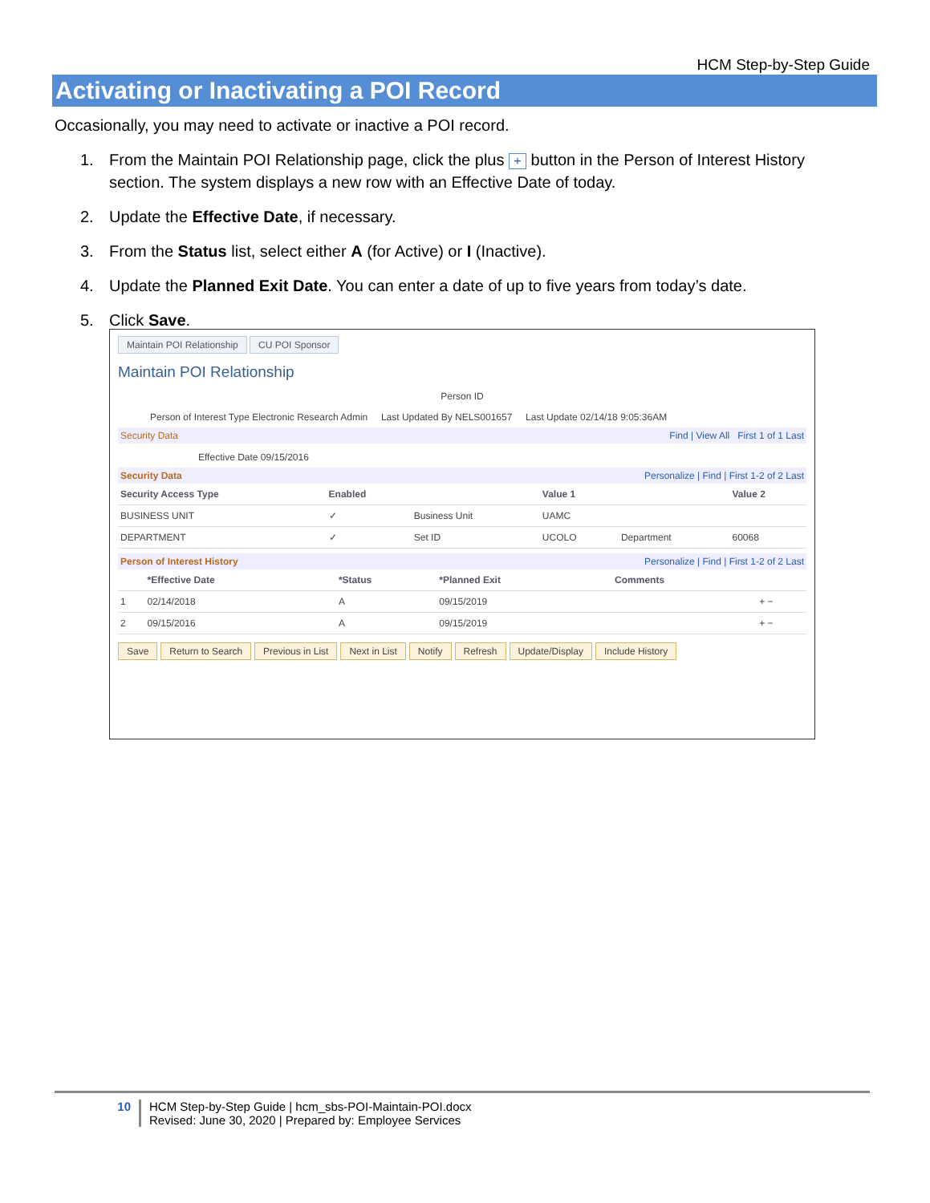HCM Step-by-Step Guide
Activating or Inactivating a POI Record
Occasionally, you may need to activate or inactive a POI record.
1. From the Maintain POI Relationship page, click the plus + button in the Person of Interest History section. The system displays a new row with an Effective Date of today.
2. Update the Effective Date, if necessary.
3. From the Status list, select either A (for Active) or I (Inactive).
4. Update the Planned Exit Date. You can enter a date of up to five years from today’s date.
5. Click Save.
Maintain POI Relationship CU POI Sponsor
Maintain POI Relationship
Person ID
Person of Interest Type Electronic Research Admin Last Updated By NELS001657 Last Update 02/14/18 9:05:36AM
Security Data Find | View All First 1 of 1 Last
Effective Date 09/15/2016
Security Data Personalize | Find | First 1-2 of 2 Last
| Security Access Type | Enabled | | Value 1 | | Value 2 |
| --- | --- | --- | --- | --- | --- |
| BUSINESS UNIT | ✓ | Business Unit | UAMC | | |
| DEPARTMENT | ✓ | Set ID | UCOLO | Department | 60068 |
Person of Interest History Personalize | Find | First 1-2 of 2 Last
| | *Effective Date | *Status | *Planned Exit | Comments | |
| --- | --- | --- | --- | --- | --- |
| 1 | 02/14/2018 | A | 09/15/2019 | | + − |
| 2 | 09/15/2016 | A | 09/15/2019 | | + − |
Save Return to Search Previous in List Next in List Notify Refresh Update/Display Include History
10 HCM Step-by-Step Guide | hcm_sbs-POI-Maintain-POI.docx
Revised: June 30, 2020 | Prepared by: Employee Services